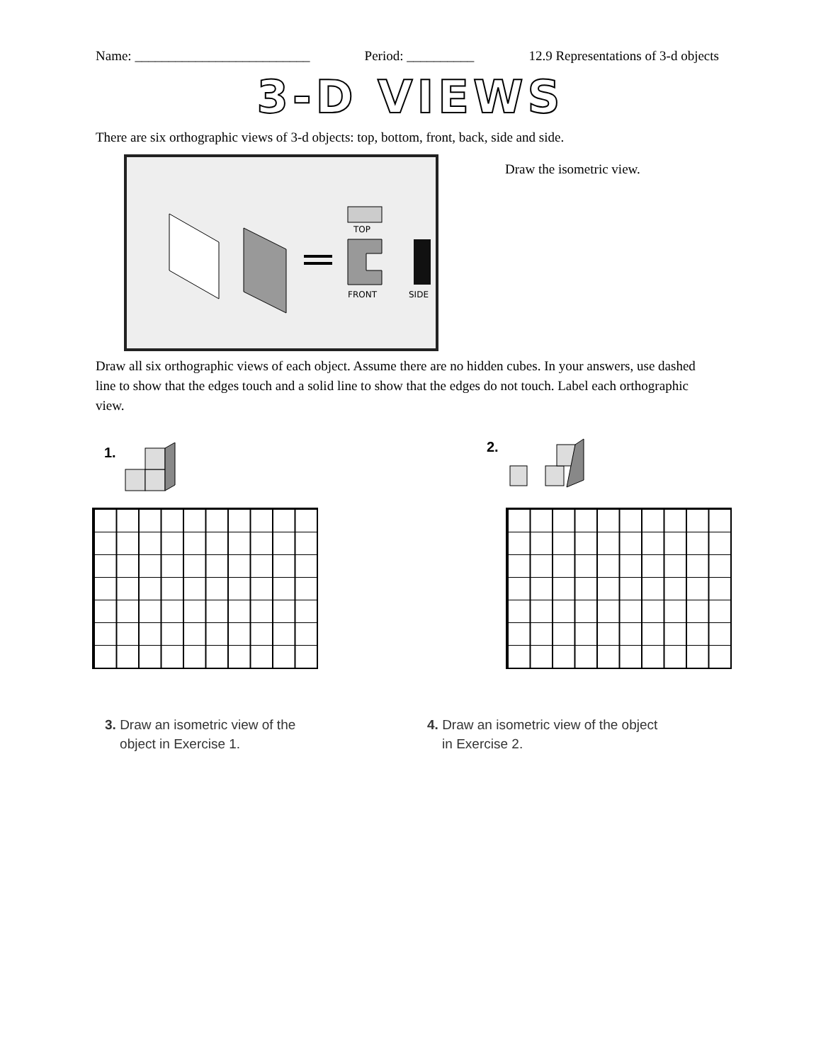Name: __________________________ Period: __________ 12.9 Representations of 3-d objects
3-D VIEWS
There are six orthographic views of 3-d objects: top, bottom, front, back, side and side.
TOP
FRONT
SIDE
Draw the isometric view.
Draw all six orthographic views of each object. Assume there are no hidden cubes. In your answers, use dashed line to show that the edges touch and a solid line to show that the edges do not touch. Label each orthographic view.
1. 2.
3. Draw an isometric view of the
object in Exercise 1.
4. Draw an isometric view of the object
in Exercise 2.